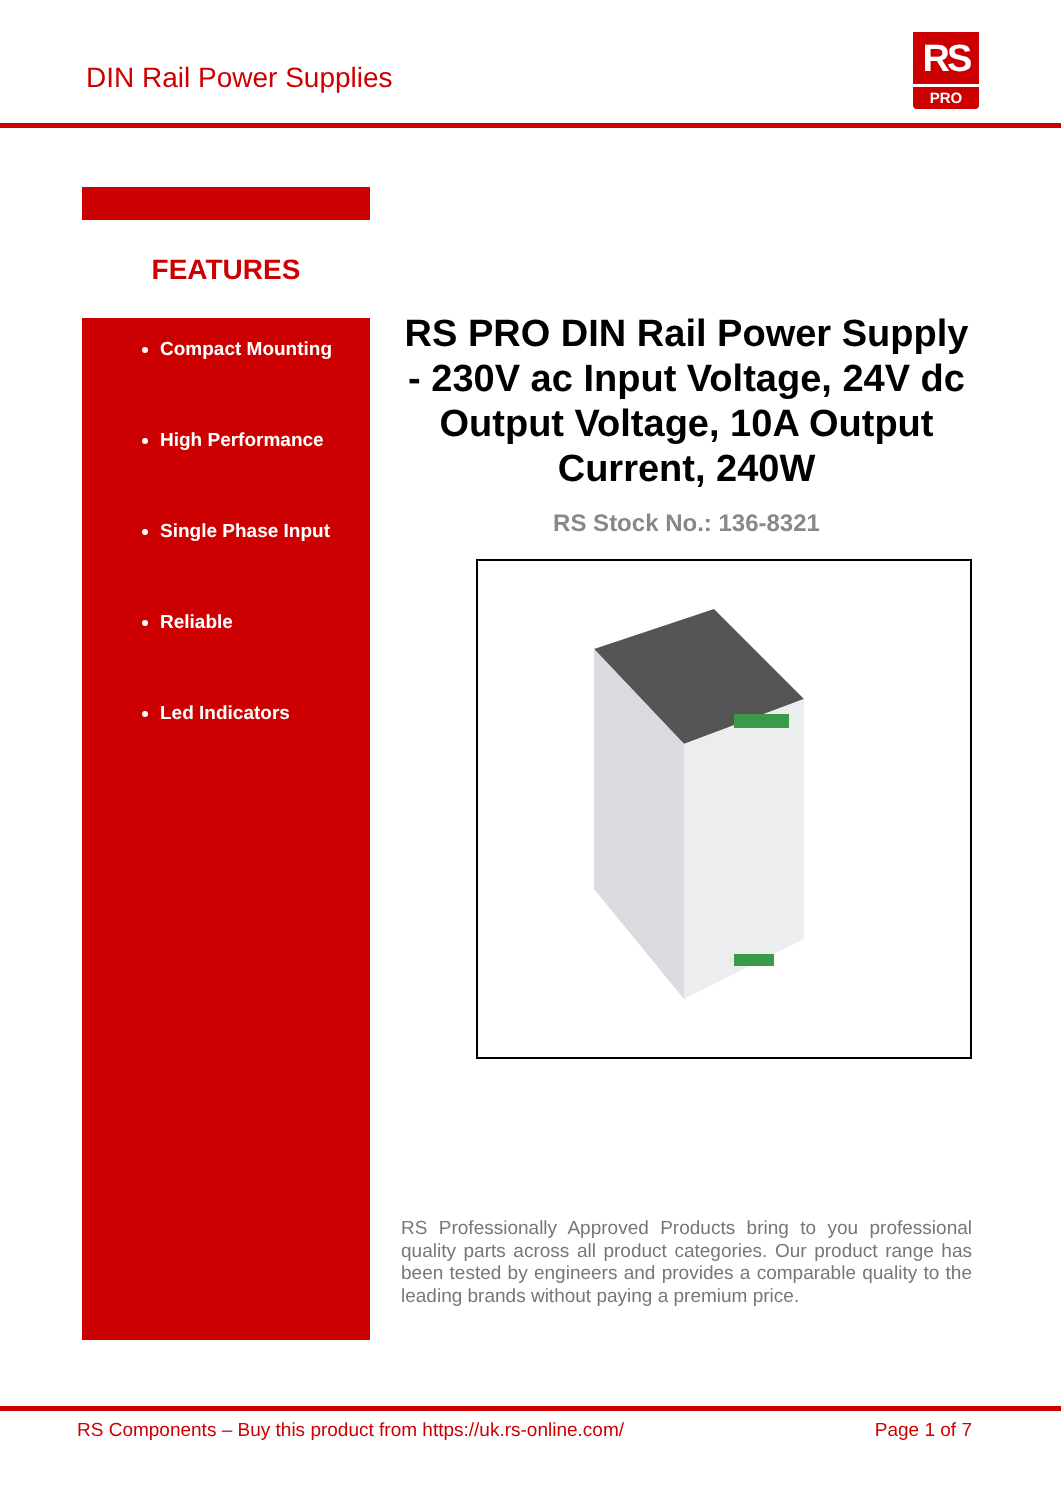DIN Rail Power Supplies
RS
PRO
FEATURES
Compact Mounting
High Performance
Single Phase Input
Reliable
Led Indicators
RS PRO DIN Rail Power Supply - 230V ac Input Voltage, 24V dc Output Voltage, 10A Output Current, 240W
RS Stock No.: 136-8321
RS Professionally Approved Products bring to you professional quality parts across all product categories. Our product range has been tested by engineers and provides a comparable quality to the leading brands without paying a premium price.
RS Components – Buy this product from https://uk.rs-online.com/ Page 1 of 7